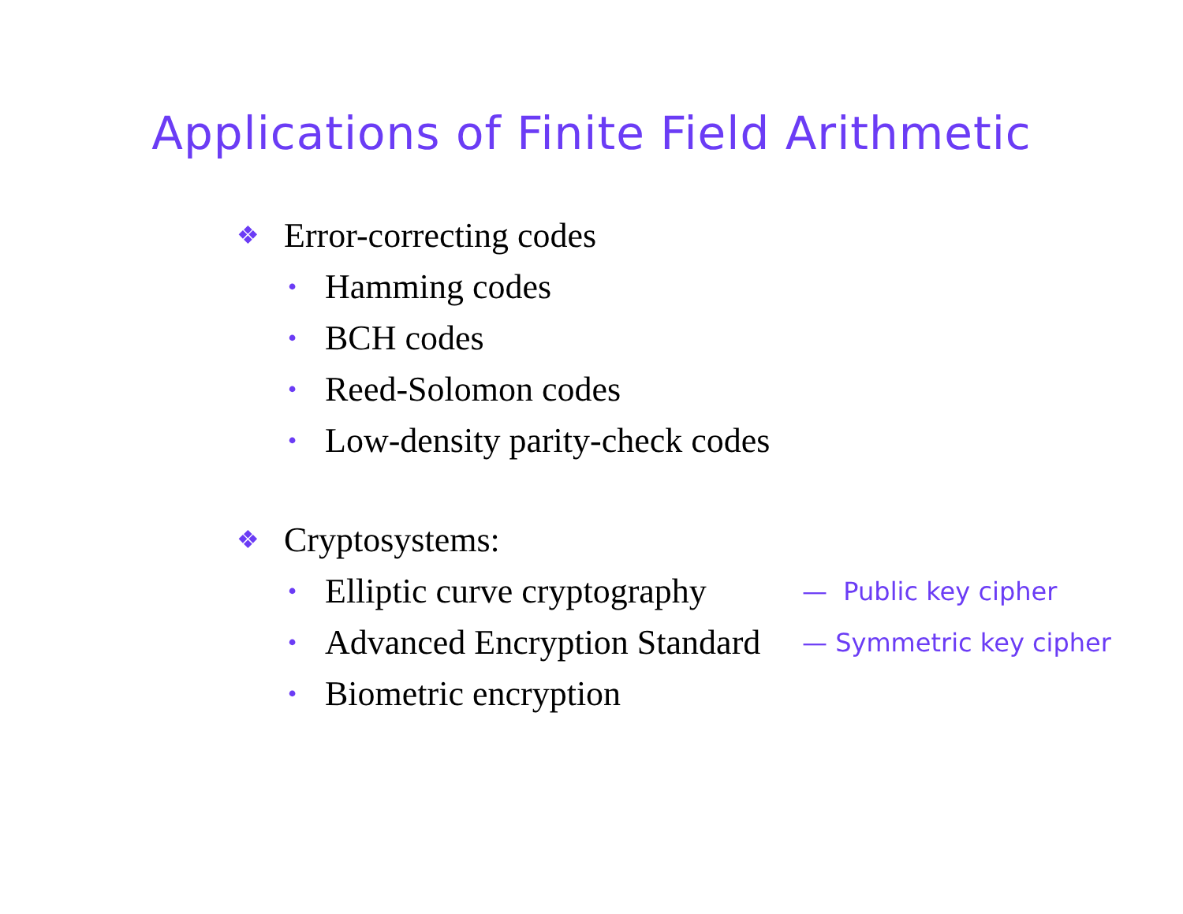Applications of Finite Field Arithmetic
❖ Error-correcting codes
• Hamming codes
• BCH codes
• Reed-Solomon codes
• Low-density parity-check codes
❖ Cryptosystems:
• Elliptic curve cryptography — Public key cipher
• Advanced Encryption Standard — Symmetric key cipher
• Biometric encryption